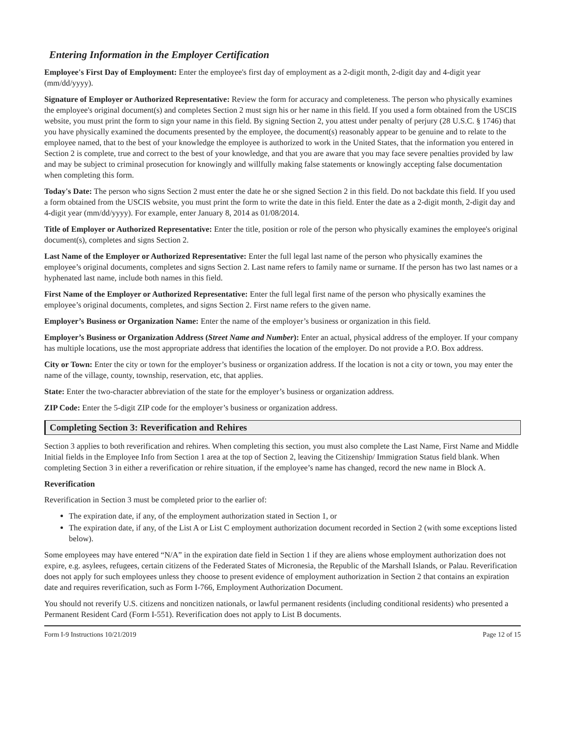Entering Information in the Employer Certification
Employee's First Day of Employment: Enter the employee's first day of employment as a 2-digit month, 2-digit day and 4-digit year (mm/dd/yyyy).
Signature of Employer or Authorized Representative: Review the form for accuracy and completeness. The person who physically examines the employee's original document(s) and completes Section 2 must sign his or her name in this field. If you used a form obtained from the USCIS website, you must print the form to sign your name in this field. By signing Section 2, you attest under penalty of perjury (28 U.S.C. § 1746) that you have physically examined the documents presented by the employee, the document(s) reasonably appear to be genuine and to relate to the employee named, that to the best of your knowledge the employee is authorized to work in the United States, that the information you entered in Section 2 is complete, true and correct to the best of your knowledge, and that you are aware that you may face severe penalties provided by law and may be subject to criminal prosecution for knowingly and willfully making false statements or knowingly accepting false documentation when completing this form.
Today's Date: The person who signs Section 2 must enter the date he or she signed Section 2 in this field. Do not backdate this field. If you used a form obtained from the USCIS website, you must print the form to write the date in this field. Enter the date as a 2-digit month, 2-digit day and 4-digit year (mm/dd/yyyy). For example, enter January 8, 2014 as 01/08/2014.
Title of Employer or Authorized Representative: Enter the title, position or role of the person who physically examines the employee's original document(s), completes and signs Section 2.
Last Name of the Employer or Authorized Representative: Enter the full legal last name of the person who physically examines the employee’s original documents, completes and signs Section 2. Last name refers to family name or surname. If the person has two last names or a hyphenated last name, include both names in this field.
First Name of the Employer or Authorized Representative: Enter the full legal first name of the person who physically examines the employee’s original documents, completes, and signs Section 2. First name refers to the given name.
Employer’s Business or Organization Name: Enter the name of the employer’s business or organization in this field.
Employer’s Business or Organization Address (Street Name and Number): Enter an actual, physical address of the employer. If your company has multiple locations, use the most appropriate address that identifies the location of the employer. Do not provide a P.O. Box address.
City or Town: Enter the city or town for the employer’s business or organization address. If the location is not a city or town, you may enter the name of the village, county, township, reservation, etc, that applies.
State: Enter the two-character abbreviation of the state for the employer’s business or organization address.
ZIP Code: Enter the 5-digit ZIP code for the employer’s business or organization address.
Completing Section 3: Reverification and Rehires
Section 3 applies to both reverification and rehires. When completing this section, you must also complete the Last Name, First Name and Middle Initial fields in the Employee Info from Section 1 area at the top of Section 2, leaving the Citizenship/ Immigration Status field blank. When completing Section 3 in either a reverification or rehire situation, if the employee’s name has changed, record the new name in Block A.
Reverification
Reverification in Section 3 must be completed prior to the earlier of:
The expiration date, if any, of the employment authorization stated in Section 1, or
The expiration date, if any, of the List A or List C employment authorization document recorded in Section 2 (with some exceptions listed below).
Some employees may have entered “N/A” in the expiration date field in Section 1 if they are aliens whose employment authorization does not expire, e.g. asylees, refugees, certain citizens of the Federated States of Micronesia, the Republic of the Marshall Islands, or Palau. Reverification does not apply for such employees unless they choose to present evidence of employment authorization in Section 2 that contains an expiration date and requires reverification, such as Form I-766, Employment Authorization Document.
You should not reverify U.S. citizens and noncitizen nationals, or lawful permanent residents (including conditional residents) who presented a Permanent Resident Card (Form I-551). Reverification does not apply to List B documents.
Form I-9 Instructions 10/21/2019 Page 12 of 15